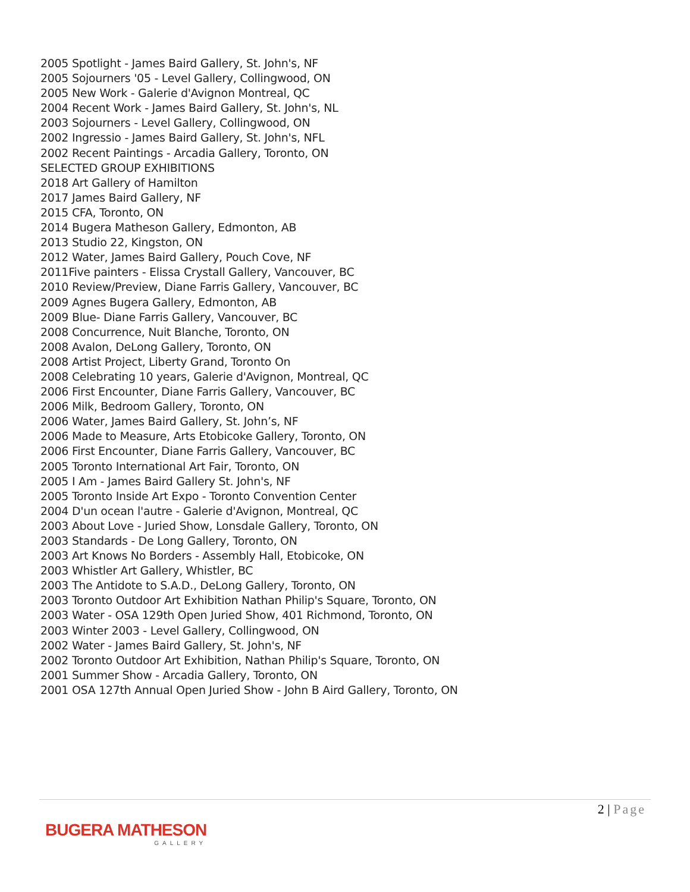2005 Spotlight - James Baird Gallery, St. John's, NF
2005 Sojourners '05 - Level Gallery, Collingwood, ON
2005 New Work - Galerie d'Avignon Montreal, QC
2004 Recent Work - James Baird Gallery, St. John's, NL
2003 Sojourners - Level Gallery, Collingwood, ON
2002 Ingressio - James Baird Gallery, St. John's, NFL
2002 Recent Paintings - Arcadia Gallery, Toronto, ON
SELECTED GROUP EXHIBITIONS
2018 Art Gallery of Hamilton
2017 James Baird Gallery, NF
2015 CFA, Toronto, ON
2014 Bugera Matheson Gallery, Edmonton, AB
2013 Studio 22, Kingston, ON
2012 Water, James Baird Gallery, Pouch Cove, NF
2011Five painters - Elissa Crystall Gallery, Vancouver, BC
2010 Review/Preview, Diane Farris Gallery, Vancouver, BC
2009 Agnes Bugera Gallery, Edmonton, AB
2009 Blue- Diane Farris Gallery, Vancouver, BC
2008 Concurrence, Nuit Blanche, Toronto, ON
2008 Avalon, DeLong Gallery, Toronto, ON
2008 Artist Project, Liberty Grand, Toronto On
2008 Celebrating 10 years, Galerie d'Avignon, Montreal, QC
2006 First Encounter, Diane Farris Gallery, Vancouver, BC
2006 Milk, Bedroom Gallery, Toronto, ON
2006 Water, James Baird Gallery, St. John’s, NF
2006 Made to Measure, Arts Etobicoke Gallery, Toronto, ON
2006 First Encounter, Diane Farris Gallery, Vancouver, BC
2005 Toronto International Art Fair, Toronto, ON
2005 I Am - James Baird Gallery St. John's, NF
2005 Toronto Inside Art Expo - Toronto Convention Center
2004 D'un ocean l'autre - Galerie d'Avignon, Montreal, QC
2003 About Love - Juried Show, Lonsdale Gallery, Toronto, ON
2003 Standards - De Long Gallery, Toronto, ON
2003 Art Knows No Borders - Assembly Hall, Etobicoke, ON
2003 Whistler Art Gallery, Whistler, BC
2003 The Antidote to S.A.D., DeLong Gallery, Toronto, ON
2003 Toronto Outdoor Art Exhibition Nathan Philip's Square, Toronto, ON
2003 Water - OSA 129th Open Juried Show, 401 Richmond, Toronto, ON
2003 Winter 2003 - Level Gallery, Collingwood, ON
2002 Water - James Baird Gallery, St. John's, NF
2002 Toronto Outdoor Art Exhibition, Nathan Philip's Square, Toronto, ON
2001 Summer Show - Arcadia Gallery, Toronto, ON
2001 OSA 127th Annual Open Juried Show - John B Aird Gallery, Toronto, ON
2 | Page
BUGERA MATHESON
GALLERY